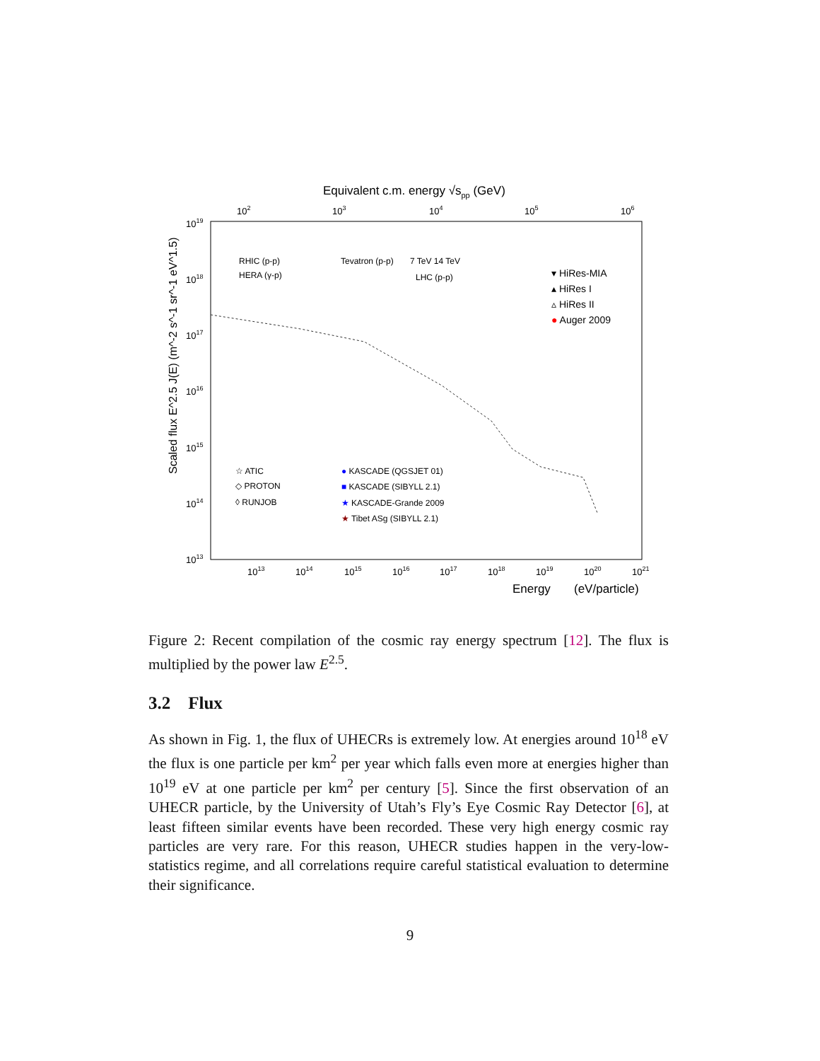Equivalent c.m. energy √spp (GeV)
102
103
104
105
106
Scaled flux E^2.5 J(E) (m^-2 s^-1 sr^-1 eV^1.5)
1019
1018
1017
1016
1015
1014
1013
RHIC (p-p)
HERA (γ-p)
Tevatron (p-p)
7 TeV 14 TeV
LHC (p-p)
▾ HiRes-MIA
▴ HiRes I
▵ HiRes II
● Auger 2009
☆ ATIC
◇ PROTON
◊ RUNJOB
● KASCADE (QGSJET 01)
■ KASCADE (SIBYLL 2.1)
★ KASCADE-Grande 2009
★ Tibet ASg (SIBYLL 2.1)
1013
1014
1015
1016
1017
1018
1019
1020
1021
Energy
(eV/particle)
Figure 2: Recent compilation of the cosmic ray energy spectrum [12]. The flux is multiplied by the power law E<sup>2.5</sup>.
3.2 Flux
As shown in Fig. 1, the flux of UHECRs is extremely low. At energies around 10<sup>18</sup> eV the flux is one particle per km<sup>2</sup> per year which falls even more at energies higher than 10<sup>19</sup> eV at one particle per km<sup>2</sup> per century [5]. Since the first observation of an UHECR particle, by the University of Utah’s Fly’s Eye Cosmic Ray Detector [6], at least fifteen similar events have been recorded. These very high energy cosmic ray particles are very rare. For this reason, UHECR studies happen in the very-low-statistics regime, and all correlations require careful statistical evaluation to determine their significance.
9